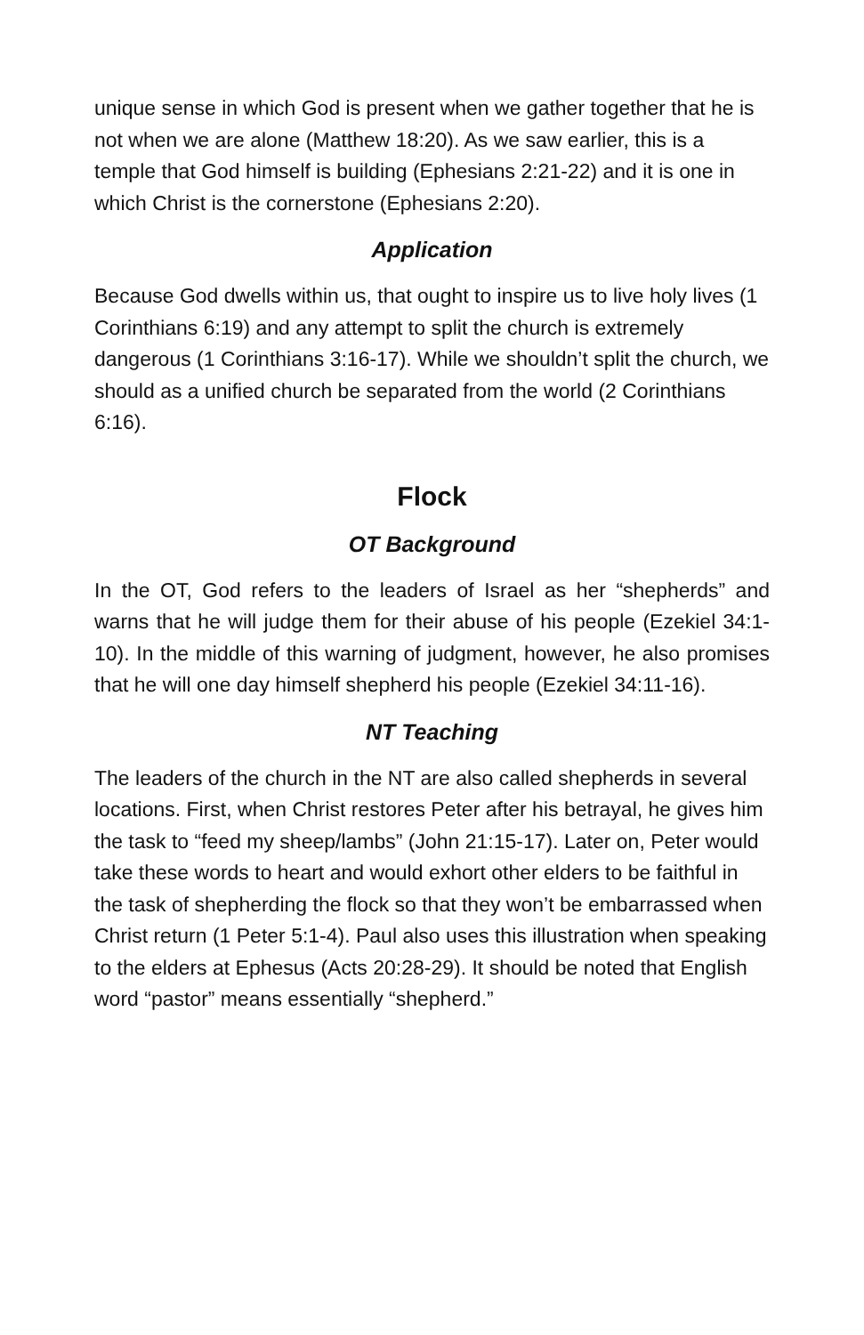unique sense in which God is present when we gather together that he is not when we are alone (Matthew 18:20). As we saw earlier, this is a temple that God himself is building (Ephesians 2:21-22) and it is one in which Christ is the cornerstone (Ephesians 2:20).
Application
Because God dwells within us, that ought to inspire us to live holy lives (1 Corinthians 6:19) and any attempt to split the church is extremely dangerous (1 Corinthians 3:16-17). While we shouldn’t split the church, we should as a unified church be separated from the world (2 Corinthians 6:16).
Flock
OT Background
In the OT, God refers to the leaders of Israel as her “shepherds” and warns that he will judge them for their abuse of his people (Ezekiel 34:1-10). In the middle of this warning of judgment, however, he also promises that he will one day himself shepherd his people (Ezekiel 34:11-16).
NT Teaching
The leaders of the church in the NT are also called shepherds in several locations. First, when Christ restores Peter after his betrayal, he gives him the task to “feed my sheep/lambs” (John 21:15-17). Later on, Peter would take these words to heart and would exhort other elders to be faithful in the task of shepherding the flock so that they won’t be embarrassed when Christ return (1 Peter 5:1-4). Paul also uses this illustration when speaking to the elders at Ephesus (Acts 20:28-29). It should be noted that English word “pastor” means essentially “shepherd.”